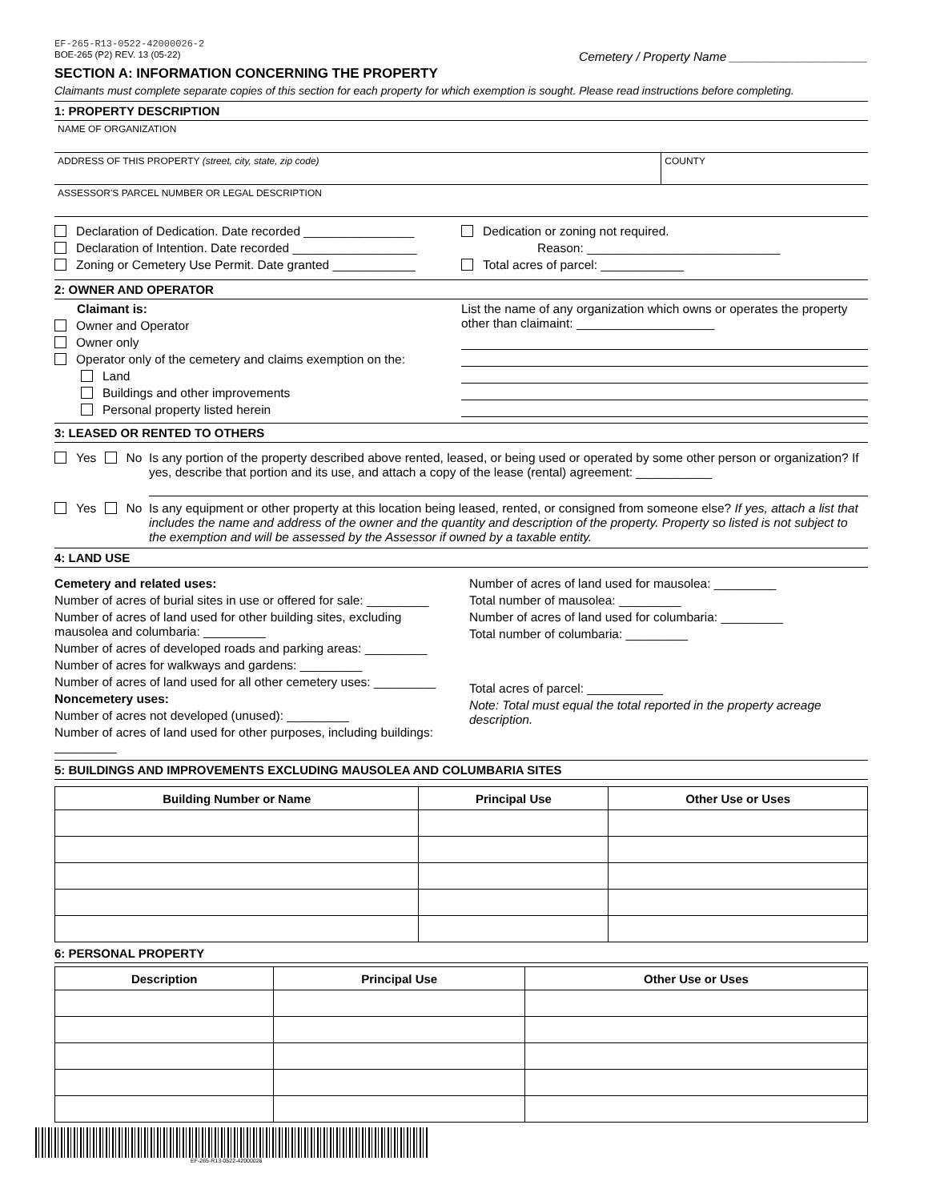EF-265-R13-0522-42000026-2
BOE-265 (P2) REV. 13 (05-22) Cemetery / Property Name ____________________
SECTION A: INFORMATION CONCERNING THE PROPERTY
Claimants must complete separate copies of this section for each property for which exemption is sought. Please read instructions before completing.
1: PROPERTY DESCRIPTION
NAME OF ORGANIZATION
ADDRESS OF THIS PROPERTY (street, city, state, zip code)
COUNTY
ASSESSOR'S PARCEL NUMBER OR LEGAL DESCRIPTION
Declaration of Dedication. Date recorded ________________
Declaration of Intention. Date recorded __________________
Zoning or Cemetery Use Permit. Date granted ____________
Dedication or zoning not required.
Reason: ____________________________
Total acres of parcel: ____________
2: OWNER AND OPERATOR
Claimant is:
Owner and Operator
Owner only
Operator only of the cemetery and claims exemption on the:
Land
Buildings and other improvements
Personal property listed herein
List the name of any organization which owns or operates the property other than claimaint: ____________________
3: LEASED OR RENTED TO OTHERS
Yes No Is any portion of the property described above rented, leased, or being used or operated by some other person or organization? If yes, describe that portion and its use, and attach a copy of the lease (rental) agreement: ___________
Yes No Is any equipment or other property at this location being leased, rented, or consigned from someone else? If yes, attach a list that includes the name and address of the owner and the quantity and description of the property. Property so listed is not subject to the exemption and will be assessed by the Assessor if owned by a taxable entity.
4: LAND USE
Cemetery and related uses:
Number of acres of burial sites in use or offered for sale: _________
Number of acres of land used for other building sites, excluding mausolea and columbaria: _________
Number of acres of developed roads and parking areas: _________
Number of acres for walkways and gardens: _________
Number of acres of land used for all other cemetery uses: _________
Noncemetery uses:
Number of acres not developed (unused): _________
Number of acres of land used for other purposes, including buildings: _________
Number of acres of land used for mausolea: _________
Total number of mausolea: _________
Number of acres of land used for columbaria: _________
Total number of columbaria: _________
Total acres of parcel: ___________
Note: Total must equal the total reported in the property acreage description.
5: BUILDINGS AND IMPROVEMENTS EXCLUDING MAUSOLEA AND COLUMBARIA SITES
| Building Number or Name | Principal Use | Other Use or Uses |
| --- | --- | --- |
6: PERSONAL PROPERTY
| Description | Principal Use | Other Use or Uses |
| --- | --- | --- |
EF-265-R13-0522-42000026